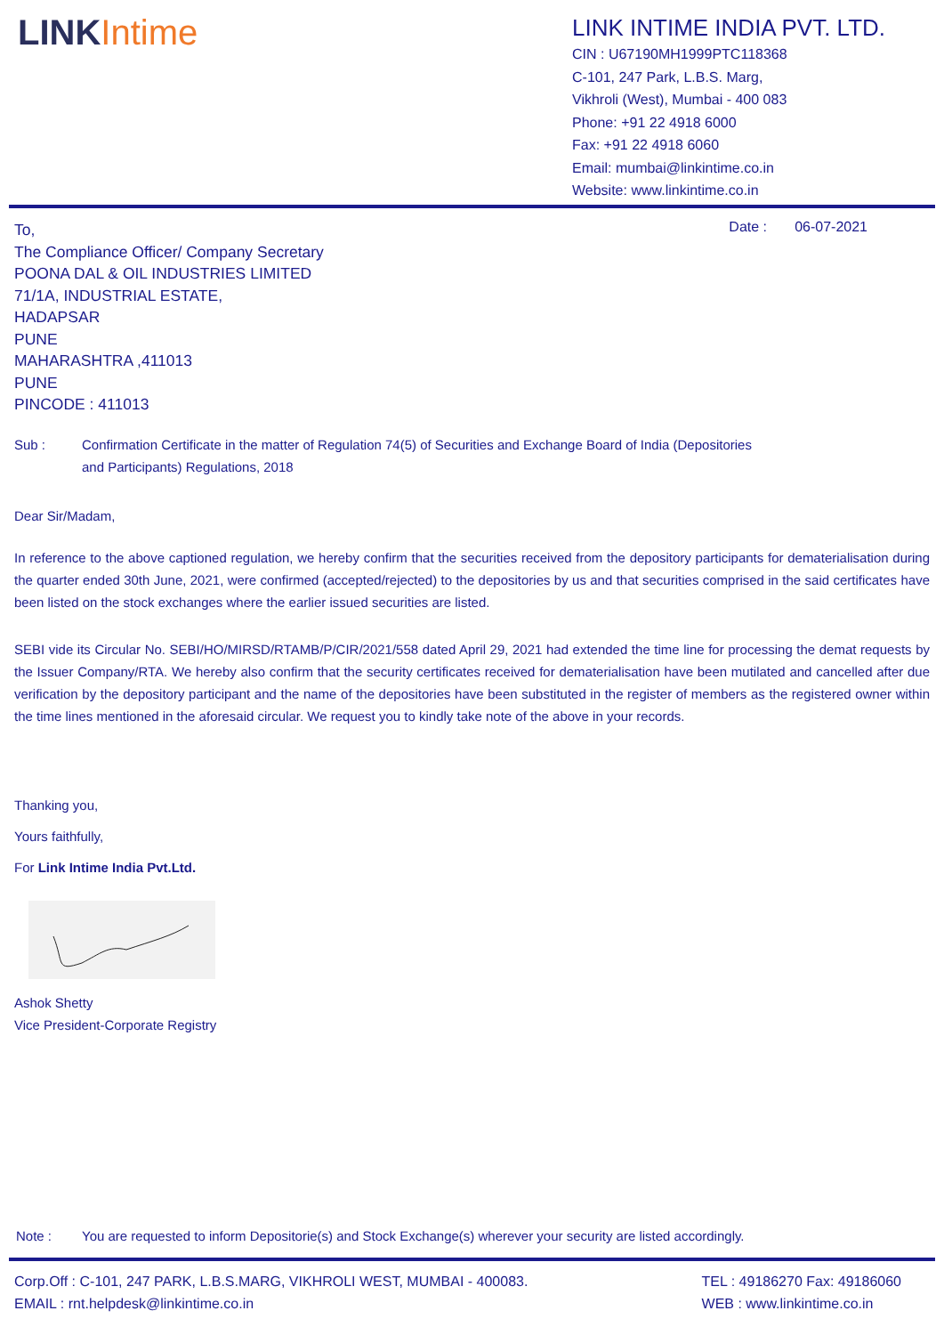LINKIntime
LINK INTIME INDIA PVT. LTD.
CIN : U67190MH1999PTC118368
C-101, 247 Park, L.B.S. Marg,
Vikhroli (West), Mumbai - 400 083
Phone: +91 22 4918 6000
Fax: +91 22 4918 6060
Email: mumbai@linkintime.co.in
Website: www.linkintime.co.in
Date : 06-07-2021
To,
The Compliance Officer/ Company Secretary
POONA DAL & OIL INDUSTRIES LIMITED
71/1A, INDUSTRIAL ESTATE,
HADAPSAR
PUNE
MAHARASHTRA ,411013
PUNE
PINCODE : 411013
Sub : Confirmation Certificate in the matter of Regulation 74(5) of Securities and Exchange Board of India (Depositories
and Participants) Regulations, 2018
Dear Sir/Madam,
In reference to the above captioned regulation, we hereby confirm that the securities received from the depository participants for dematerialisation during the quarter ended 30th June, 2021, were confirmed (accepted/rejected) to the depositories by us and that securities comprised in the said certificates have been listed on the stock exchanges where the earlier issued securities are listed.
SEBI vide its Circular No. SEBI/HO/MIRSD/RTAMB/P/CIR/2021/558 dated April 29, 2021 had extended the time line for processing the demat requests by the Issuer Company/RTA. We hereby also confirm that the security certificates received for dematerialisation have been mutilated and cancelled after due verification by the depository participant and the name of the depositories have been substituted in the register of members as the registered owner within the time lines mentioned in the aforesaid circular. We request you to kindly take note of the above in your records.
Thanking you,
Yours faithfully,
For Link Intime India Pvt.Ltd.
Ashok Shetty
Vice President-Corporate Registry
Note : You are requested to inform Depositorie(s) and Stock Exchange(s) wherever your security are listed accordingly.
Corp.Off : C-101, 247 PARK, L.B.S.MARG, VIKHROLI WEST, MUMBAI - 400083.
EMAIL : rnt.helpdesk@linkintime.co.in
TEL : 49186270 Fax: 49186060
WEB : www.linkintime.co.in